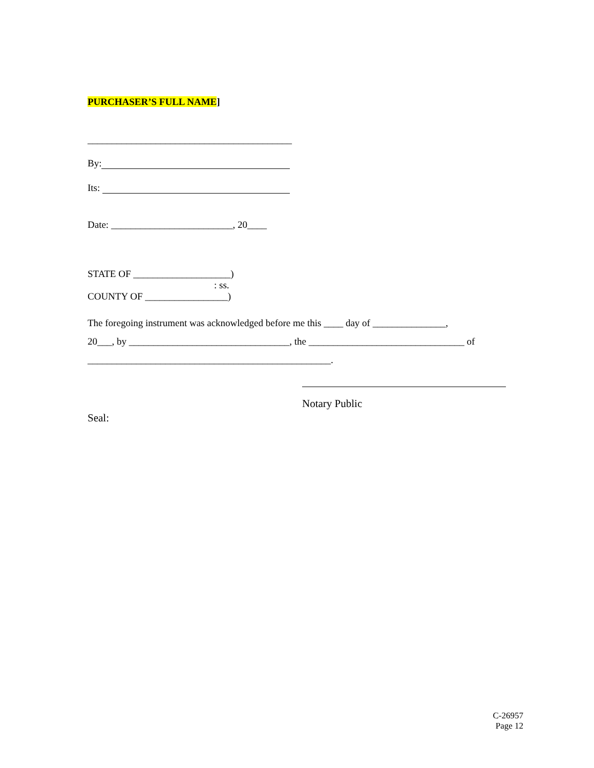PURCHASER’S FULL NAME]
__________________________________________
By:
Its:
Date: _________________________, 20____
STATE OF ____________________)
: ss.
COUNTY OF _________________)
The foregoing instrument was acknowledged before me this ____ day of _______________,
20___, by _________________________________, the ________________________________ of
__________________________________________________.
Notary Public
Seal:
C-26957
Page 12